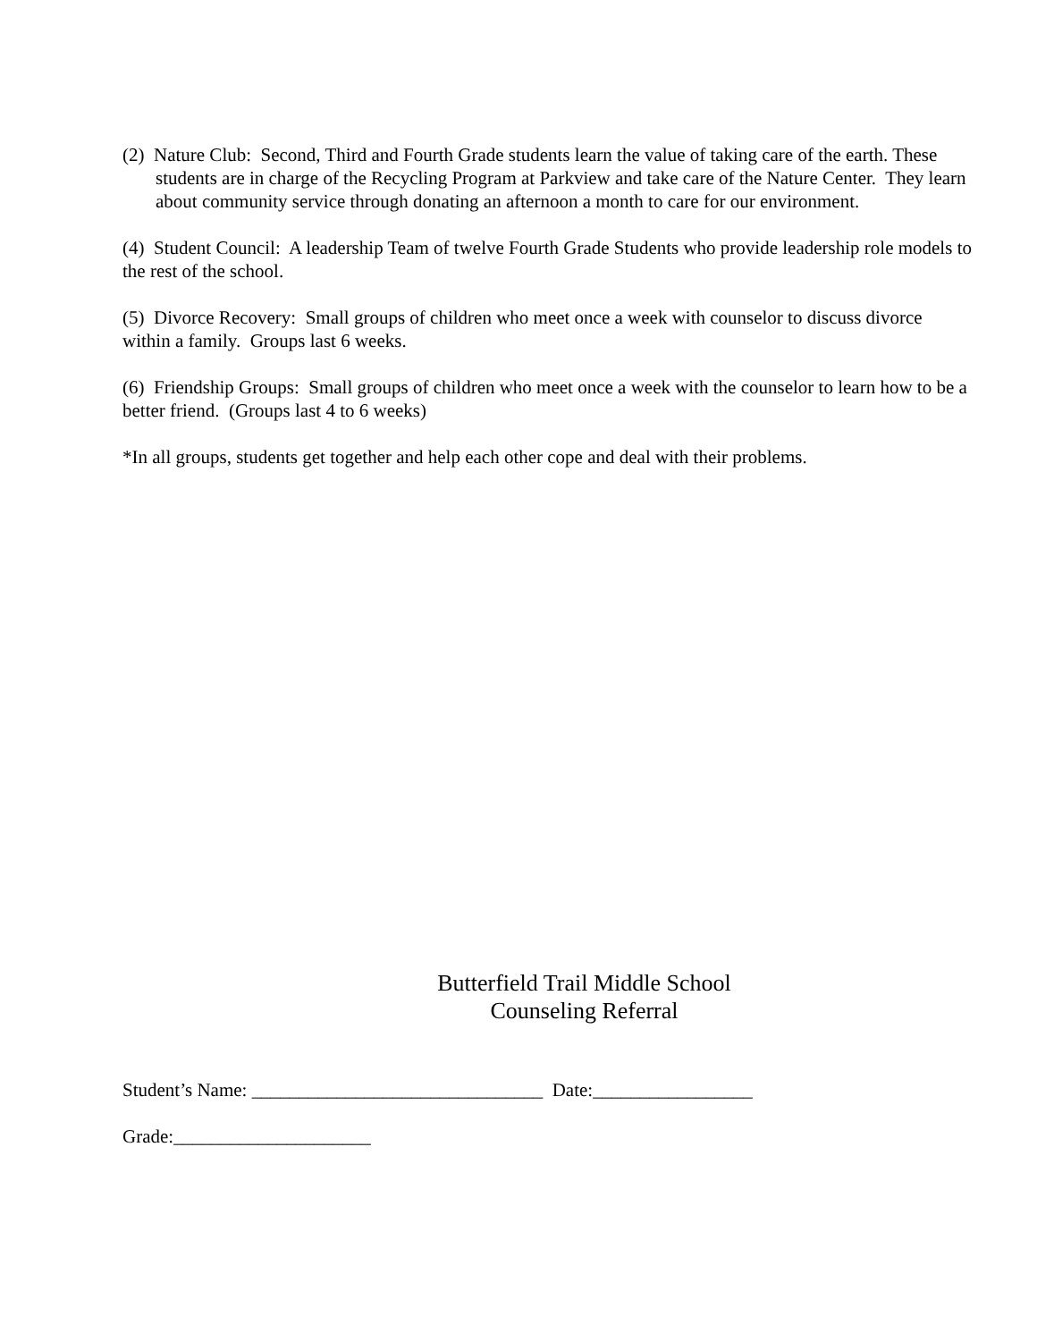(2) Nature Club: Second, Third and Fourth Grade students learn the value of taking care of the earth. These students are in charge of the Recycling Program at Parkview and take care of the Nature Center. They learn about community service through donating an afternoon a month to care for our environment.
(4) Student Council: A leadership Team of twelve Fourth Grade Students who provide leadership role models to the rest of the school.
(5) Divorce Recovery: Small groups of children who meet once a week with counselor to discuss divorce within a family. Groups last 6 weeks.
(6) Friendship Groups: Small groups of children who meet once a week with the counselor to learn how to be a better friend. (Groups last 4 to 6 weeks)
*In all groups, students get together and help each other cope and deal with their problems.
Butterfield Trail Middle School
Counseling Referral
Student’s Name: _______________________________ Date:_________________
Grade:_____________________